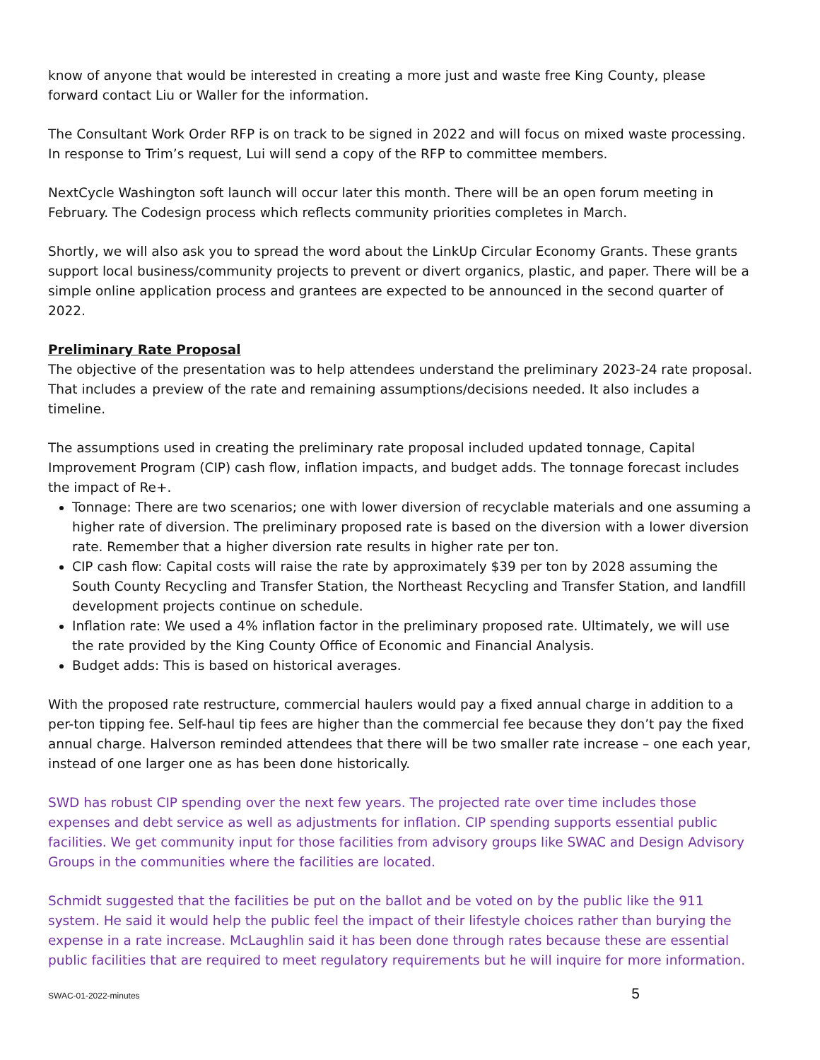know of anyone that would be interested in creating a more just and waste free King County, please forward contact Liu or Waller for the information.
The Consultant Work Order RFP is on track to be signed in 2022 and will focus on mixed waste processing. In response to Trim’s request, Lui will send a copy of the RFP to committee members.
NextCycle Washington soft launch will occur later this month. There will be an open forum meeting in February. The Codesign process which reflects community priorities completes in March.
Shortly, we will also ask you to spread the word about the LinkUp Circular Economy Grants. These grants support local business/community projects to prevent or divert organics, plastic, and paper. There will be a simple online application process and grantees are expected to be announced in the second quarter of 2022.
Preliminary Rate Proposal
The objective of the presentation was to help attendees understand the preliminary 2023-24 rate proposal. That includes a preview of the rate and remaining assumptions/decisions needed. It also includes a timeline.
The assumptions used in creating the preliminary rate proposal included updated tonnage, Capital Improvement Program (CIP) cash flow, inflation impacts, and budget adds. The tonnage forecast includes the impact of Re+.
Tonnage: There are two scenarios; one with lower diversion of recyclable materials and one assuming a higher rate of diversion. The preliminary proposed rate is based on the diversion with a lower diversion rate. Remember that a higher diversion rate results in higher rate per ton.
CIP cash flow: Capital costs will raise the rate by approximately $39 per ton by 2028 assuming the South County Recycling and Transfer Station, the Northeast Recycling and Transfer Station, and landfill development projects continue on schedule.
Inflation rate: We used a 4% inflation factor in the preliminary proposed rate. Ultimately, we will use the rate provided by the King County Office of Economic and Financial Analysis.
Budget adds: This is based on historical averages.
With the proposed rate restructure, commercial haulers would pay a fixed annual charge in addition to a per-ton tipping fee. Self-haul tip fees are higher than the commercial fee because they don’t pay the fixed annual charge. Halverson reminded attendees that there will be two smaller rate increase – one each year, instead of one larger one as has been done historically.
SWD has robust CIP spending over the next few years. The projected rate over time includes those expenses and debt service as well as adjustments for inflation. CIP spending supports essential public facilities. We get community input for those facilities from advisory groups like SWAC and Design Advisory Groups in the communities where the facilities are located.
Schmidt suggested that the facilities be put on the ballot and be voted on by the public like the 911 system. He said it would help the public feel the impact of their lifestyle choices rather than burying the expense in a rate increase. McLaughlin said it has been done through rates because these are essential public facilities that are required to meet regulatory requirements but he will inquire for more information.
SWAC-01-2022-minutes 5